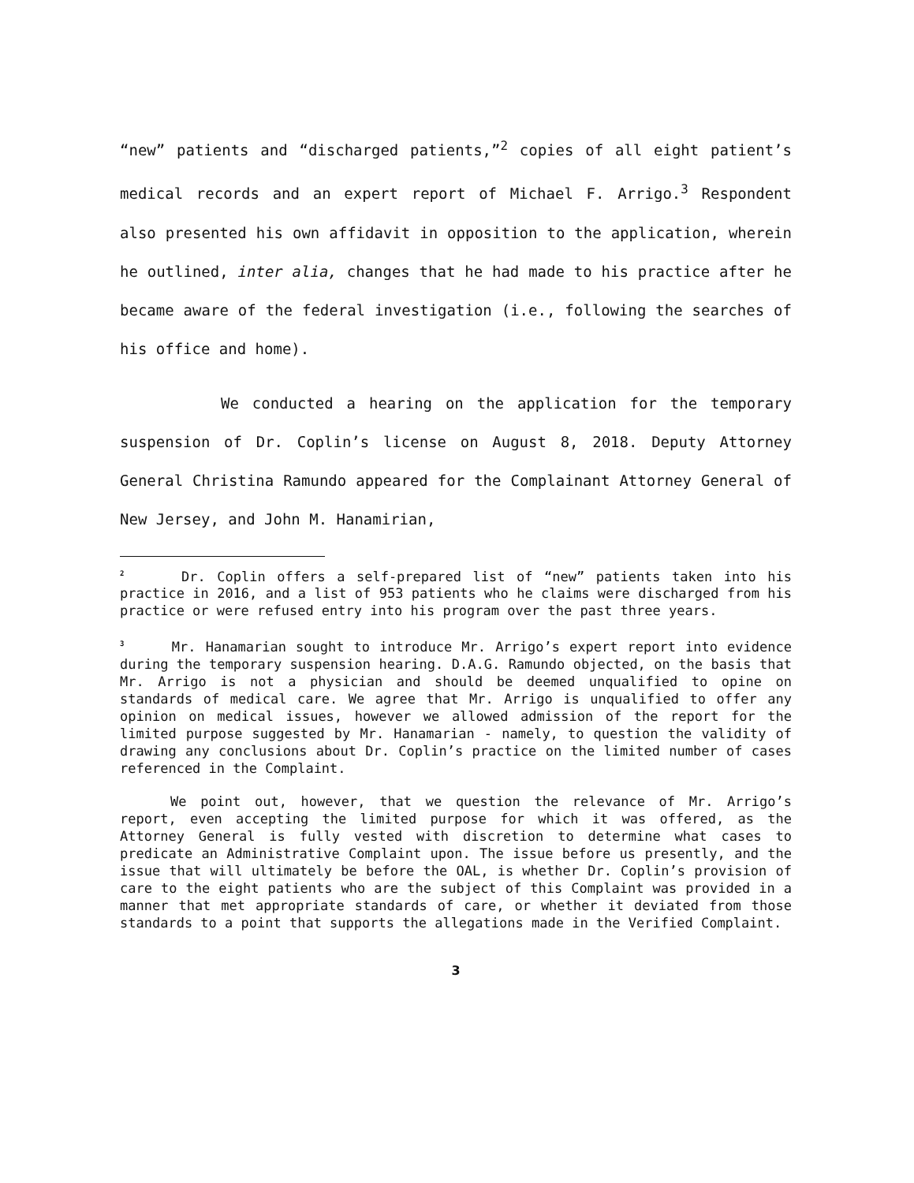“new” patients and “discharged patients,”<sup>2</sup> copies of all eight patient’s medical records and an expert report of Michael F. Arrigo.<sup>3</sup> Respondent also presented his own affidavit in opposition to the application, wherein he outlined, inter alia, changes that he had made to his practice after he became aware of the federal investigation (i.e., following the searches of his office and home).
We conducted a hearing on the application for the temporary suspension of Dr. Coplin’s license on August 8, 2018. Deputy Attorney General Christina Ramundo appeared for the Complainant Attorney General of New Jersey, and John M. Hanamirian,
<sup>2</sup> Dr. Coplin offers a self-prepared list of “new” patients taken into his practice in 2016, and a list of 953 patients who he claims were discharged from his practice or were refused entry into his program over the past three years.
<sup>3</sup> Mr. Hanamarian sought to introduce Mr. Arrigo’s expert report into evidence during the temporary suspension hearing. D.A.G. Ramundo objected, on the basis that Mr. Arrigo is not a physician and should be deemed unqualified to opine on standards of medical care. We agree that Mr. Arrigo is unqualified to offer any opinion on medical issues, however we allowed admission of the report for the limited purpose suggested by Mr. Hanamarian - namely, to question the validity of drawing any conclusions about Dr. Coplin’s practice on the limited number of cases referenced in the Complaint.
We point out, however, that we question the relevance of Mr. Arrigo’s report, even accepting the limited purpose for which it was offered, as the Attorney General is fully vested with discretion to determine what cases to predicate an Administrative Complaint upon. The issue before us presently, and the issue that will ultimately be before the OAL, is whether Dr. Coplin’s provision of care to the eight patients who are the subject of this Complaint was provided in a manner that met appropriate standards of care, or whether it deviated from those standards to a point that supports the allegations made in the Verified Complaint.
3